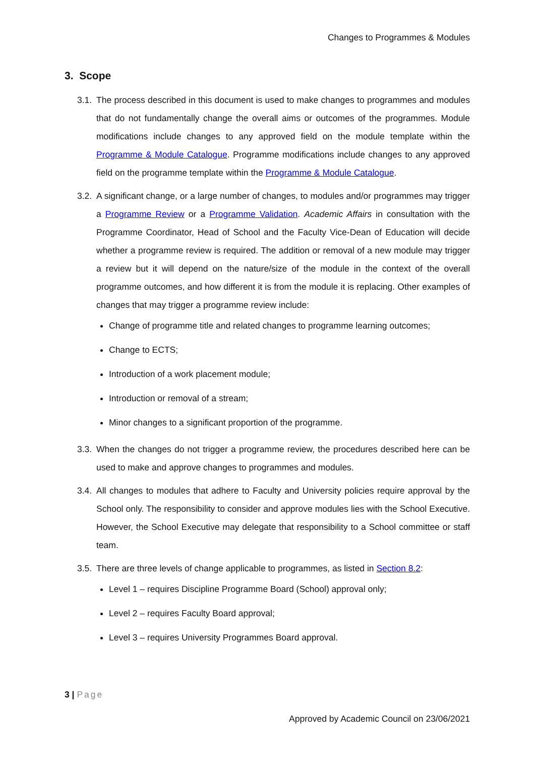Changes to Programmes & Modules
3. Scope
3.1.
The process described in this document is used to make changes to programmes and modules that do not fundamentally change the overall aims or outcomes of the programmes. Module modifications include changes to any approved field on the module template within the Programme & Module Catalogue. Programme modifications include changes to any approved field on the programme template within the Programme & Module Catalogue.
3.2.
A significant change, or a large number of changes, to modules and/or programmes may trigger a Programme Review or a Programme Validation. Academic Affairs in consultation with the Programme Coordinator, Head of School and the Faculty Vice-Dean of Education will decide whether a programme review is required. The addition or removal of a new module may trigger a review but it will depend on the nature/size of the module in the context of the overall programme outcomes, and how different it is from the module it is replacing. Other examples of changes that may trigger a programme review include:
Change of programme title and related changes to programme learning outcomes;
Change to ECTS;
Introduction of a work placement module;
Introduction or removal of a stream;
Minor changes to a significant proportion of the programme.
3.3.
When the changes do not trigger a programme review, the procedures described here can be used to make and approve changes to programmes and modules.
3.4.
All changes to modules that adhere to Faculty and University policies require approval by the School only. The responsibility to consider and approve modules lies with the School Executive. However, the School Executive may delegate that responsibility to a School committee or staff team.
3.5.
There are three levels of change applicable to programmes, as listed in Section 8.2:
Level 1 – requires Discipline Programme Board (School) approval only;
Level 2 – requires Faculty Board approval;
Level 3 – requires University Programmes Board approval.
3 | Page
Approved by Academic Council on 23/06/2021